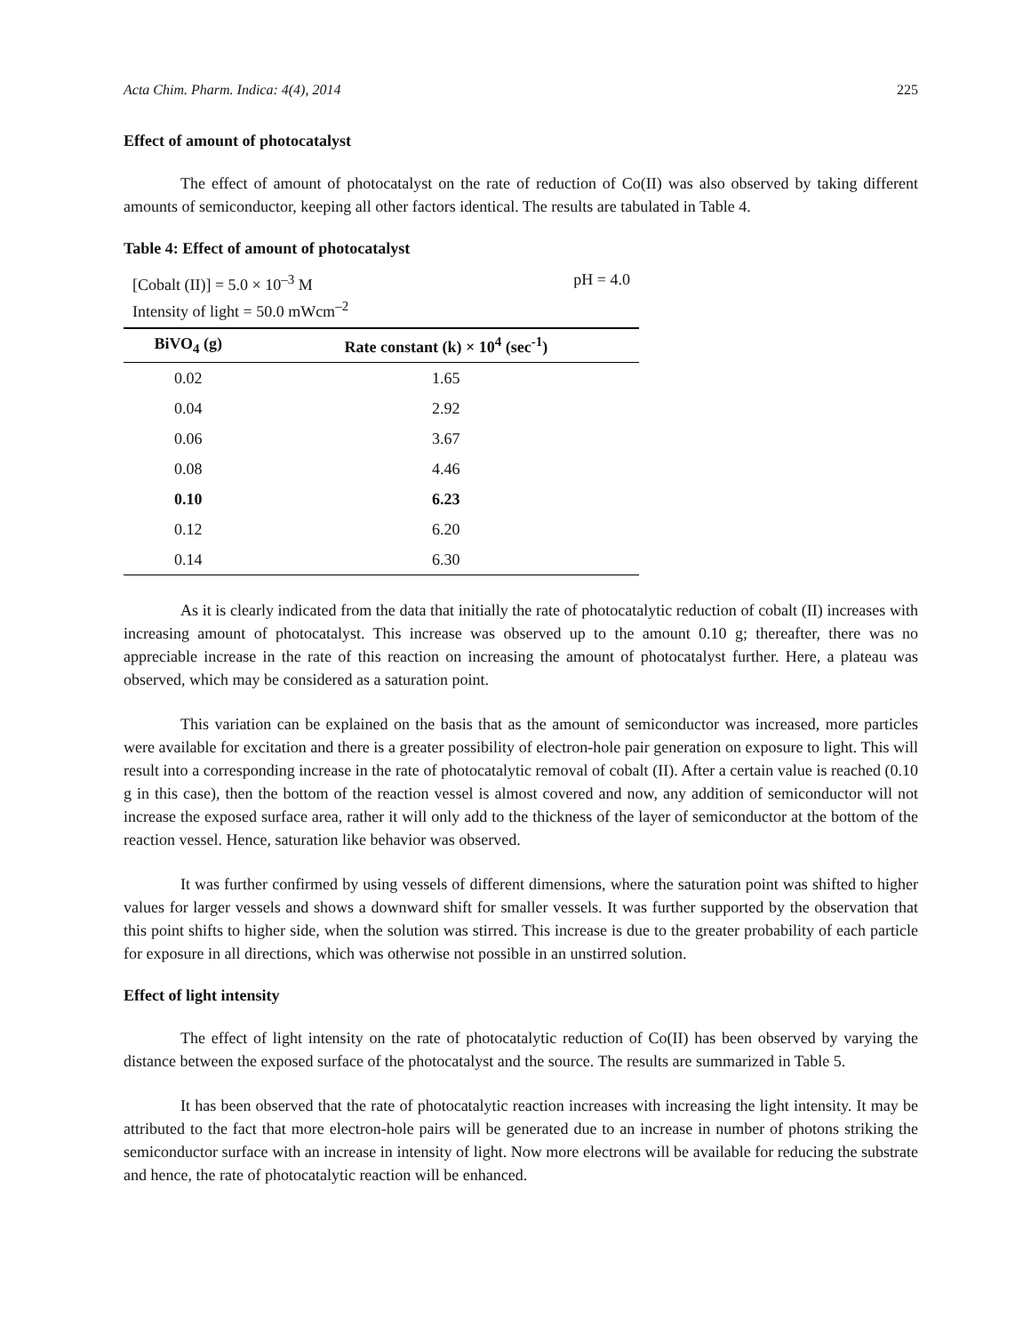Acta Chim. Pharm. Indica: 4(4), 2014 225
Effect of amount of photocatalyst
The effect of amount of photocatalyst on the rate of reduction of Co(II) was also observed by taking different amounts of semiconductor, keeping all other factors identical. The results are tabulated in Table 4.
Table 4: Effect of amount of photocatalyst
[Cobalt (II)] = 5.0 × 10<sup>–3</sup> M pH = 4.0
Intensity of light = 50.0 mWcm<sup>–2</sup>
| BiVO<sub>4</sub> (g) | Rate constant (k) × 10<sup>4</sup> (sec<sup>-1</sup>) |
| --- | --- |
| 0.02 | 1.65 |
| 0.04 | 2.92 |
| 0.06 | 3.67 |
| 0.08 | 4.46 |
| 0.10 | 6.23 |
| 0.12 | 6.20 |
| 0.14 | 6.30 |
As it is clearly indicated from the data that initially the rate of photocatalytic reduction of cobalt (II) increases with increasing amount of photocatalyst. This increase was observed up to the amount 0.10 g; thereafter, there was no appreciable increase in the rate of this reaction on increasing the amount of photocatalyst further. Here, a plateau was observed, which may be considered as a saturation point.
This variation can be explained on the basis that as the amount of semiconductor was increased, more particles were available for excitation and there is a greater possibility of electron-hole pair generation on exposure to light. This will result into a corresponding increase in the rate of photocatalytic removal of cobalt (II). After a certain value is reached (0.10 g in this case), then the bottom of the reaction vessel is almost covered and now, any addition of semiconductor will not increase the exposed surface area, rather it will only add to the thickness of the layer of semiconductor at the bottom of the reaction vessel. Hence, saturation like behavior was observed.
It was further confirmed by using vessels of different dimensions, where the saturation point was shifted to higher values for larger vessels and shows a downward shift for smaller vessels. It was further supported by the observation that this point shifts to higher side, when the solution was stirred. This increase is due to the greater probability of each particle for exposure in all directions, which was otherwise not possible in an unstirred solution.
Effect of light intensity
The effect of light intensity on the rate of photocatalytic reduction of Co(II) has been observed by varying the distance between the exposed surface of the photocatalyst and the source. The results are summarized in Table 5.
It has been observed that the rate of photocatalytic reaction increases with increasing the light intensity. It may be attributed to the fact that more electron-hole pairs will be generated due to an increase in number of photons striking the semiconductor surface with an increase in intensity of light. Now more electrons will be available for reducing the substrate and hence, the rate of photocatalytic reaction will be enhanced.